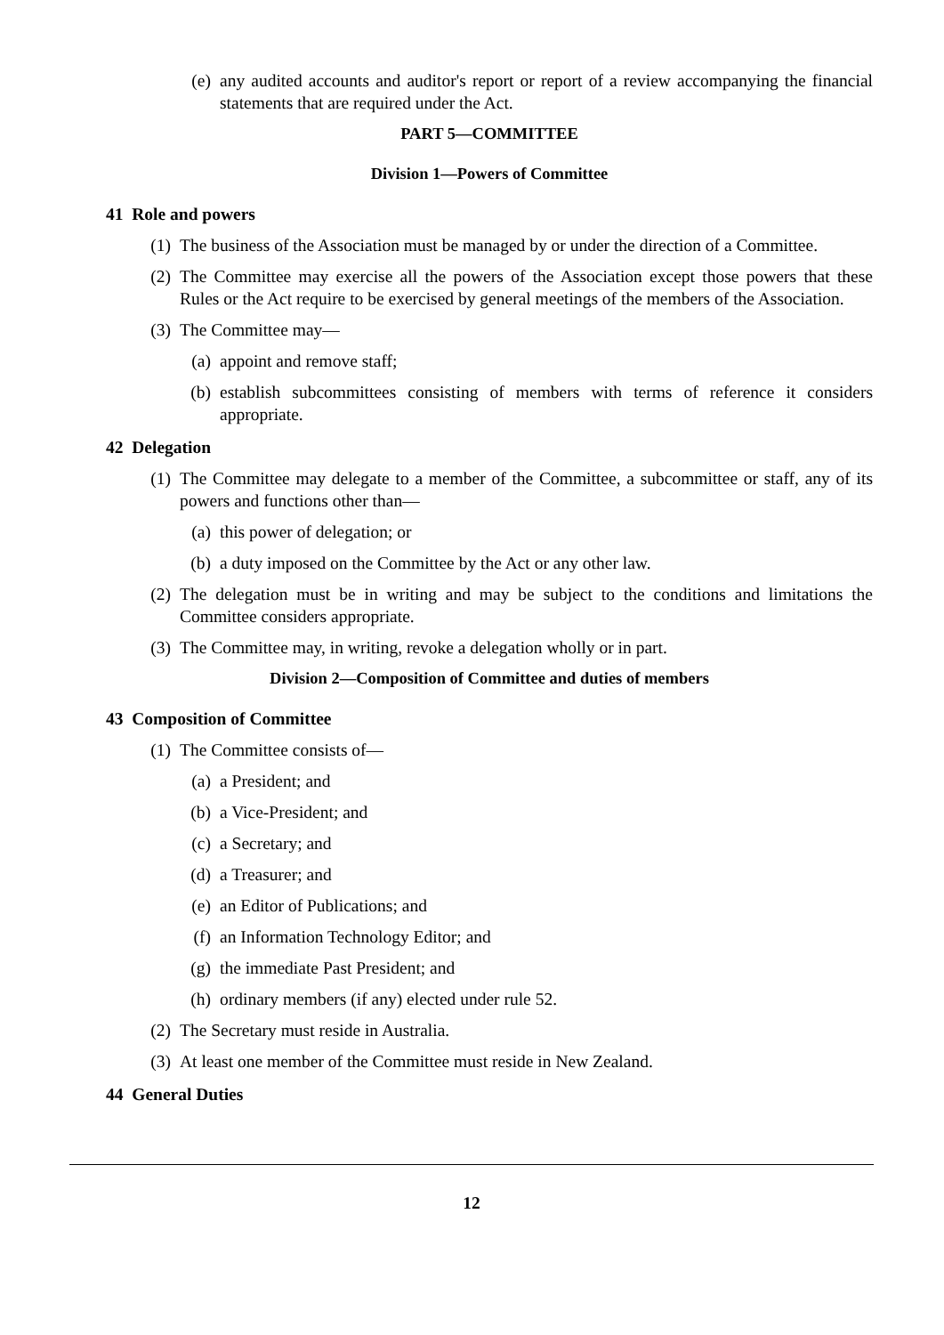(e) any audited accounts and auditor's report or report of a review accompanying the financial statements that are required under the Act.
PART 5—COMMITTEE
Division 1—Powers of Committee
41 Role and powers
(1) The business of the Association must be managed by or under the direction of a Committee.
(2) The Committee may exercise all the powers of the Association except those powers that these Rules or the Act require to be exercised by general meetings of the members of the Association.
(3) The Committee may—
(a) appoint and remove staff;
(b) establish subcommittees consisting of members with terms of reference it considers appropriate.
42 Delegation
(1) The Committee may delegate to a member of the Committee, a subcommittee or staff, any of its powers and functions other than—
(a) this power of delegation; or
(b) a duty imposed on the Committee by the Act or any other law.
(2) The delegation must be in writing and may be subject to the conditions and limitations the Committee considers appropriate.
(3) The Committee may, in writing, revoke a delegation wholly or in part.
Division 2—Composition of Committee and duties of members
43 Composition of Committee
(1) The Committee consists of—
(a) a President; and
(b) a Vice-President; and
(c) a Secretary; and
(d) a Treasurer; and
(e) an Editor of Publications; and
(f) an Information Technology Editor; and
(g) the immediate Past President; and
(h) ordinary members (if any) elected under rule 52.
(2) The Secretary must reside in Australia.
(3) At least one member of the Committee must reside in New Zealand.
44 General Duties
12